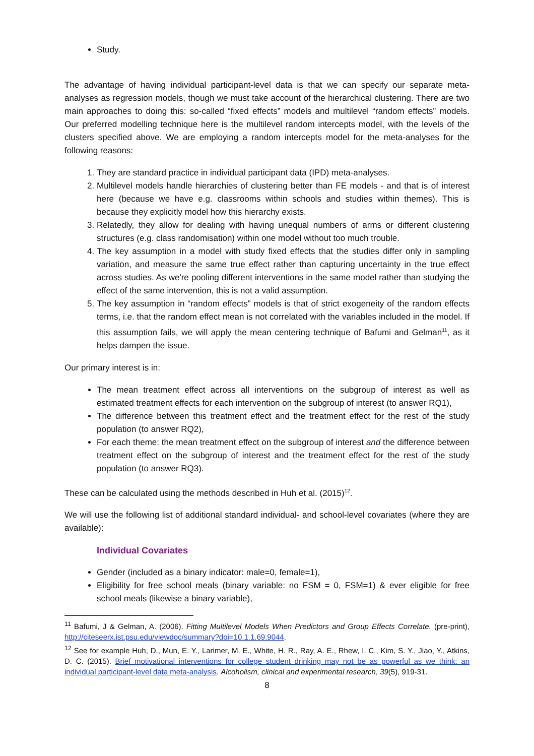Study.
The advantage of having individual participant-level data is that we can specify our separate meta-analyses as regression models, though we must take account of the hierarchical clustering. There are two main approaches to doing this: so-called “fixed effects” models and multilevel “random effects” models. Our preferred modelling technique here is the multilevel random intercepts model, with the levels of the clusters specified above. We are employing a random intercepts model for the meta-analyses for the following reasons:
1. They are standard practice in individual participant data (IPD) meta-analyses.
2. Multilevel models handle hierarchies of clustering better than FE models - and that is of interest here (because we have e.g. classrooms within schools and studies within themes). This is because they explicitly model how this hierarchy exists.
3. Relatedly, they allow for dealing with having unequal numbers of arms or different clustering structures (e.g. class randomisation) within one model without too much trouble.
4. The key assumption in a model with study fixed effects that the studies differ only in sampling variation, and measure the same true effect rather than capturing uncertainty in the true effect across studies. As we're pooling different interventions in the same model rather than studying the effect of the same intervention, this is not a valid assumption.
5. The key assumption in “random effects” models is that of strict exogeneity of the random effects terms, i.e. that the random effect mean is not correlated with the variables included in the model. If this assumption fails, we will apply the mean centering technique of Bafumi and Gelman<sup>11</sup>, as it helps dampen the issue.
Our primary interest is in:
The mean treatment effect across all interventions on the subgroup of interest as well as estimated treatment effects for each intervention on the subgroup of interest (to answer RQ1),
The difference between this treatment effect and the treatment effect for the rest of the study population (to answer RQ2),
For each theme: the mean treatment effect on the subgroup of interest and the difference between treatment effect on the subgroup of interest and the treatment effect for the rest of the study population (to answer RQ3).
These can be calculated using the methods described in Huh et al. (2015)<sup>12</sup>.
We will use the following list of additional standard individual- and school-level covariates (where they are available):
Individual Covariates
Gender (included as a binary indicator: male=0, female=1),
Eligibility for free school meals (binary variable: no FSM = 0, FSM=1) & ever eligible for free school meals (likewise a binary variable),
<sup>11</sup> Bafumi, J & Gelman, A. (2006). Fitting Multilevel Models When Predictors and Group Effects Correlate. (pre-print), http://citeseerx.ist.psu.edu/viewdoc/summary?doi=10.1.1.69.9044.
<sup>12</sup> See for example Huh, D., Mun, E. Y., Larimer, M. E., White, H. R., Ray, A. E., Rhew, I. C., Kim, S. Y., Jiao, Y., Atkins, D. C. (2015). Brief motivational interventions for college student drinking may not be as powerful as we think: an individual participant-level data meta-analysis. Alcoholism, clinical and experimental research, 39(5), 919-31.
8